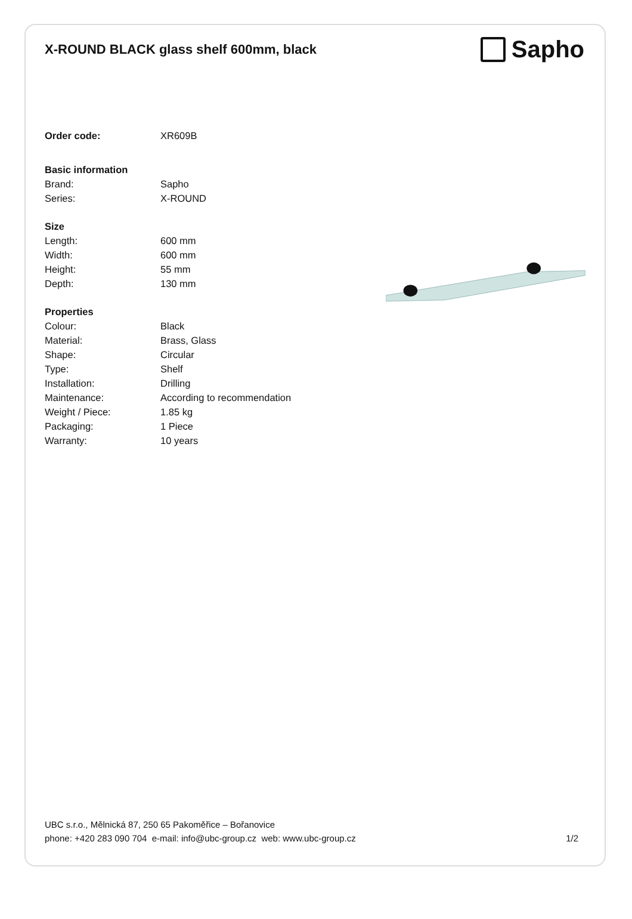X-ROUND BLACK glass shelf 600mm, black
Sapho
| Order code: | XR609B |
| Basic information | |
| Brand: | Sapho |
| Series: | X-ROUND |
| Size | |
| Length: | 600 mm |
| Width: | 600 mm |
| Height: | 55 mm |
| Depth: | 130 mm |
| Properties | |
| Colour: | Black |
| Material: | Brass, Glass |
| Shape: | Circular |
| Type: | Shelf |
| Installation: | Drilling |
| Maintenance: | According to recommendation |
| Weight / Piece: | 1.85 kg |
| Packaging: | 1 Piece |
| Warranty: | 10 years |
UBC s.r.o., Mělnická 87, 250 65 Pakoměřice – Bořanovice
phone: +420 283 090 704 e-mail: info@ubc-group.cz web: www.ubc-group.cz
1/2